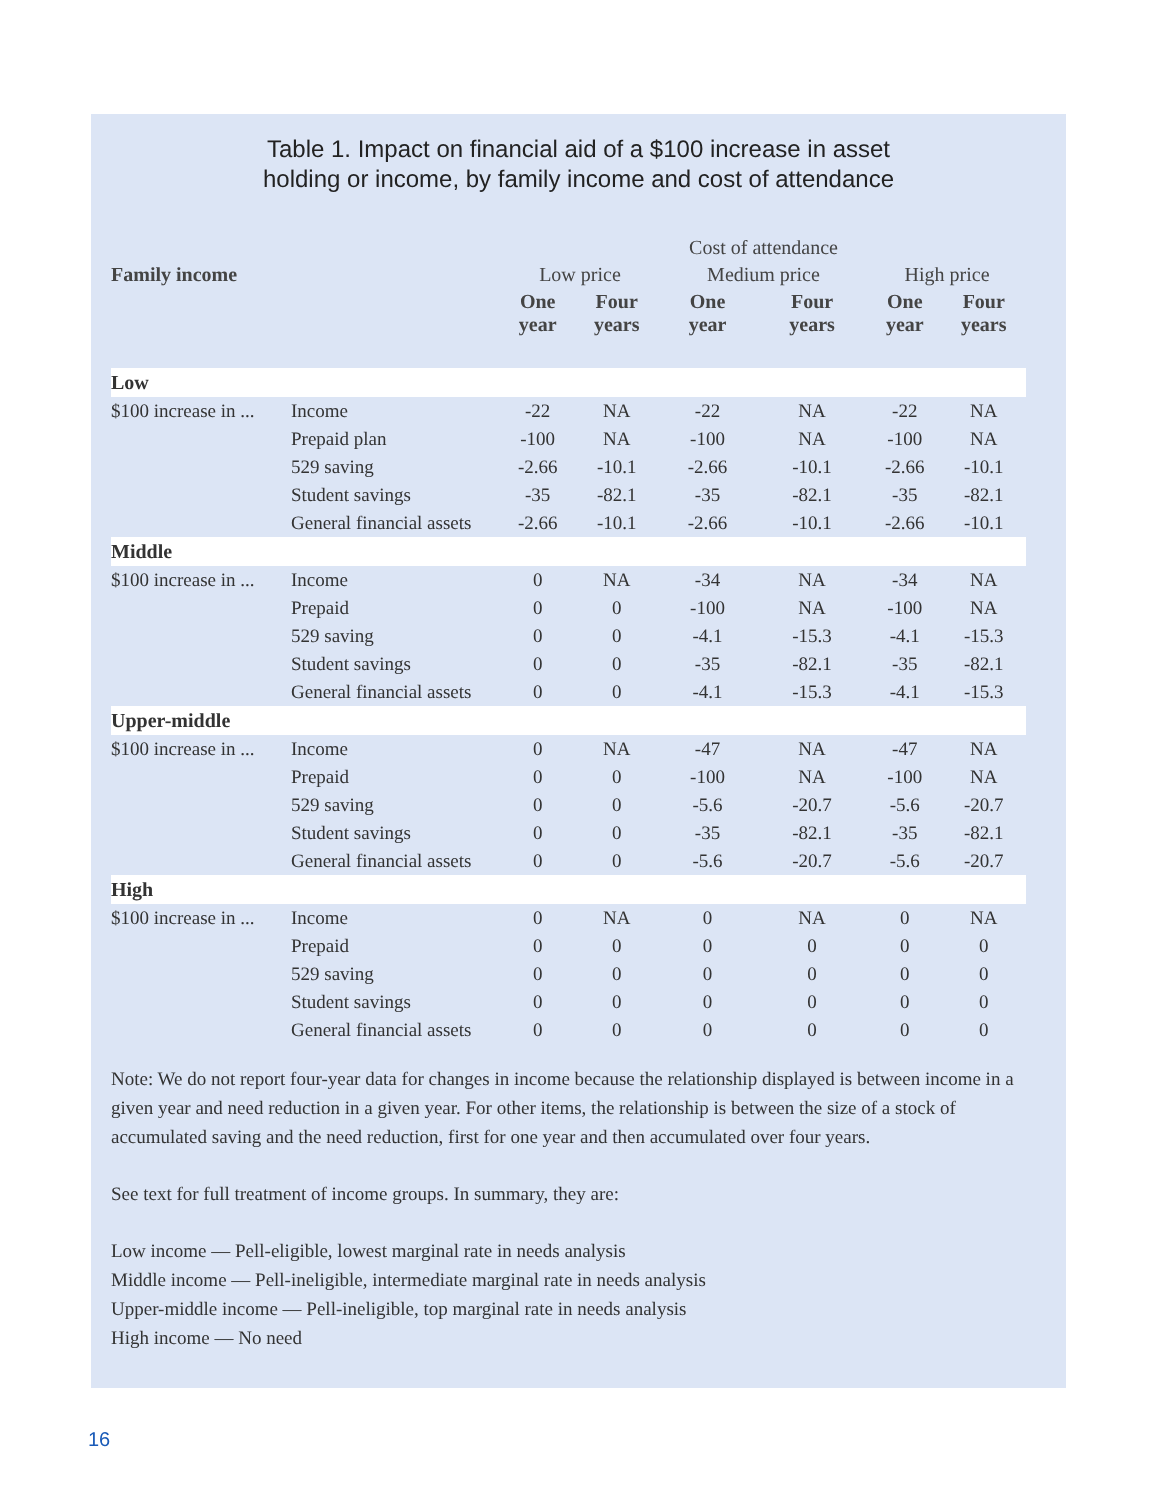Table 1. Impact on financial aid of a $100 increase in asset
holding or income, by family income and cost of attendance
| | | Cost of attendance | | | | | |
| --- | --- | --- | --- | --- | --- | --- | --- |
| Family income | | Low price | | Medium price | | High price | |
| | | One year | Four years | One year | Four years | One year | Four years |
| Low | | | | | | | |
| $100 increase in ... | Income | -22 | NA | -22 | NA | -22 | NA |
| | Prepaid plan | -100 | NA | -100 | NA | -100 | NA |
| | 529 saving | -2.66 | -10.1 | -2.66 | -10.1 | -2.66 | -10.1 |
| | Student savings | -35 | -82.1 | -35 | -82.1 | -35 | -82.1 |
| | General financial assets | -2.66 | -10.1 | -2.66 | -10.1 | -2.66 | -10.1 |
| Middle | | | | | | | |
| $100 increase in ... | Income | 0 | NA | -34 | NA | -34 | NA |
| | Prepaid | 0 | 0 | -100 | NA | -100 | NA |
| | 529 saving | 0 | 0 | -4.1 | -15.3 | -4.1 | -15.3 |
| | Student savings | 0 | 0 | -35 | -82.1 | -35 | -82.1 |
| | General financial assets | 0 | 0 | -4.1 | -15.3 | -4.1 | -15.3 |
| Upper-middle | | | | | | | |
| $100 increase in ... | Income | 0 | NA | -47 | NA | -47 | NA |
| | Prepaid | 0 | 0 | -100 | NA | -100 | NA |
| | 529 saving | 0 | 0 | -5.6 | -20.7 | -5.6 | -20.7 |
| | Student savings | 0 | 0 | -35 | -82.1 | -35 | -82.1 |
| | General financial assets | 0 | 0 | -5.6 | -20.7 | -5.6 | -20.7 |
| High | | | | | | | |
| $100 increase in ... | Income | 0 | NA | 0 | NA | 0 | NA |
| | Prepaid | 0 | 0 | 0 | 0 | 0 | 0 |
| | 529 saving | 0 | 0 | 0 | 0 | 0 | 0 |
| | Student savings | 0 | 0 | 0 | 0 | 0 | 0 |
| | General financial assets | 0 | 0 | 0 | 0 | 0 | 0 |
Note: We do not report four-year data for changes in income because the relationship displayed is between income in a given year and need reduction in a given year. For other items, the relationship is between the size of a stock of accumulated saving and the need reduction, first for one year and then accumulated over four years.
See text for full treatment of income groups. In summary, they are:
Low income — Pell-eligible, lowest marginal rate in needs analysis
Middle income — Pell-ineligible, intermediate marginal rate in needs analysis
Upper-middle income — Pell-ineligible, top marginal rate in needs analysis
High income — No need
16